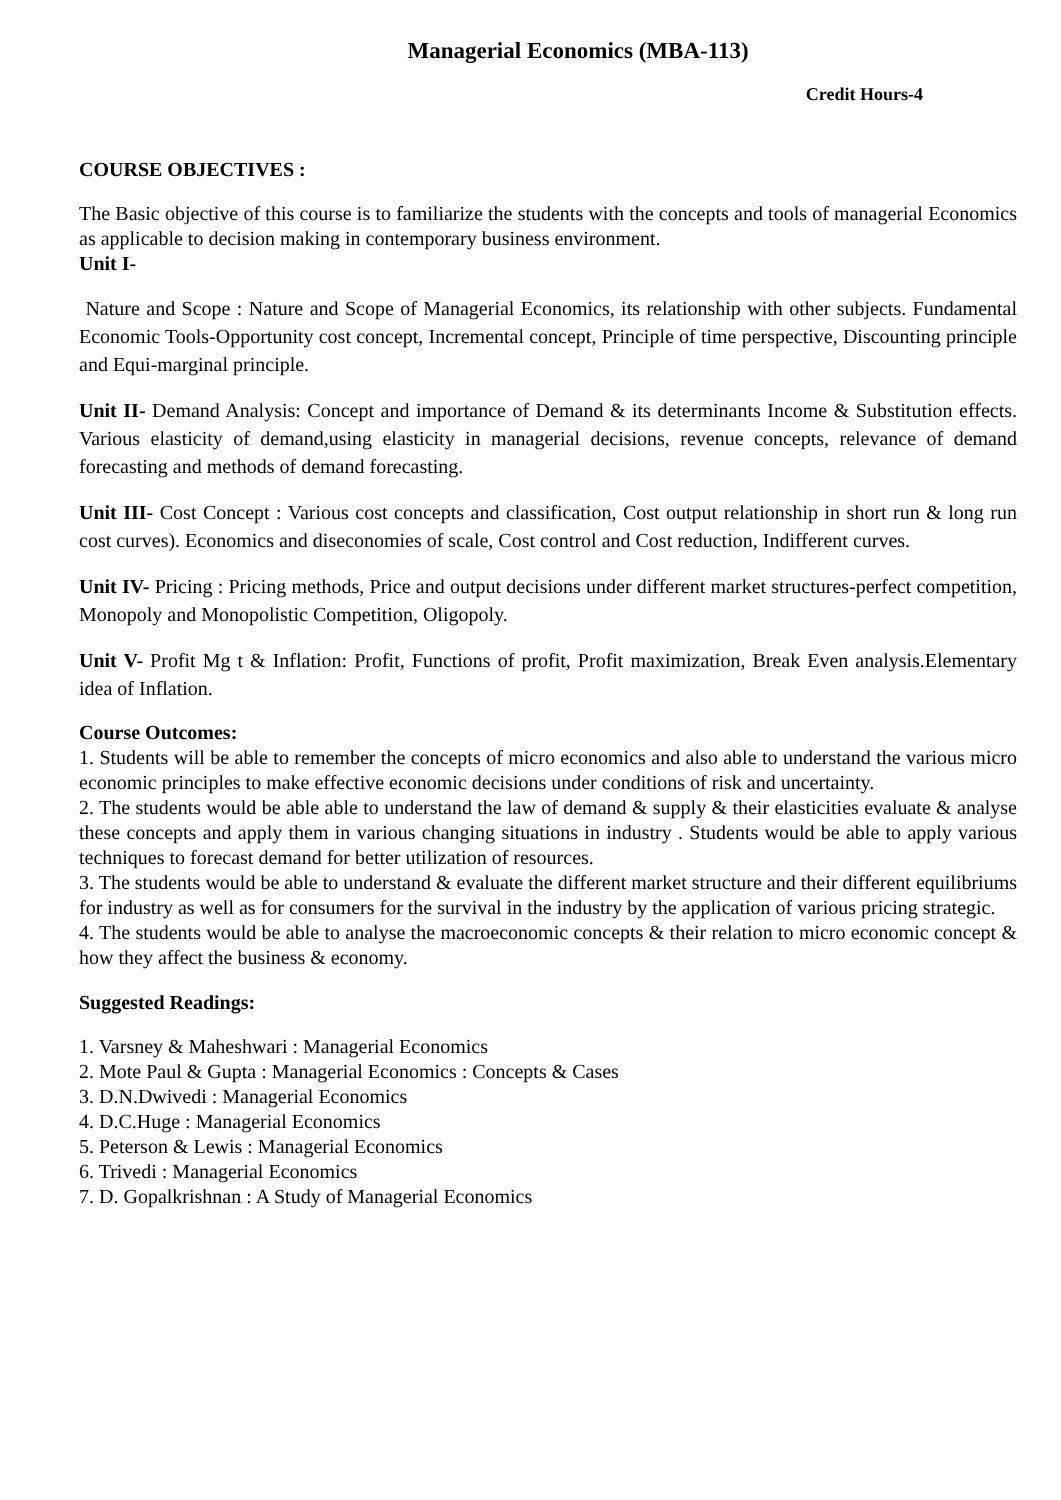Managerial Economics (MBA-113)
Credit Hours-4
COURSE OBJECTIVES :
The Basic objective of this course is to familiarize the students with the concepts and tools of managerial Economics as applicable to decision making in contemporary business environment.
Unit I-
Nature and Scope : Nature and Scope of Managerial Economics, its relationship with other subjects. Fundamental Economic Tools-Opportunity cost concept, Incremental concept, Principle of time perspective, Discounting principle and Equi-marginal principle.
Unit II- Demand Analysis: Concept and importance of Demand & its determinants Income & Substitution effects. Various elasticity of demand,using elasticity in managerial decisions, revenue concepts, relevance of demand forecasting and methods of demand forecasting.
Unit III- Cost Concept : Various cost concepts and classification, Cost output relationship in short run & long run cost curves). Economics and diseconomies of scale, Cost control and Cost reduction, Indifferent curves.
Unit IV- Pricing : Pricing methods, Price and output decisions under different market structures-perfect competition, Monopoly and Monopolistic Competition, Oligopoly.
Unit V- Profit Mg t & Inflation: Profit, Functions of profit, Profit maximization, Break Even analysis.Elementary idea of Inflation.
Course Outcomes:
1. Students will be able to remember the concepts of micro economics and also able to understand the various micro economic principles to make effective economic decisions under conditions of risk and uncertainty.
2. The students would be able able to understand the law of demand & supply & their elasticities evaluate & analyse these concepts and apply them in various changing situations in industry . Students would be able to apply various techniques to forecast demand for better utilization of resources.
3. The students would be able to understand & evaluate the different market structure and their different equilibriums for industry as well as for consumers for the survival in the industry by the application of various pricing strategic.
4. The students would be able to analyse the macroeconomic concepts & their relation to micro economic concept & how they affect the business & economy.
Suggested Readings:
1. Varsney & Maheshwari : Managerial Economics
2. Mote Paul & Gupta : Managerial Economics : Concepts & Cases
3. D.N.Dwivedi : Managerial Economics
4. D.C.Huge : Managerial Economics
5. Peterson & Lewis : Managerial Economics
6. Trivedi : Managerial Economics
7. D. Gopalkrishnan : A Study of Managerial Economics